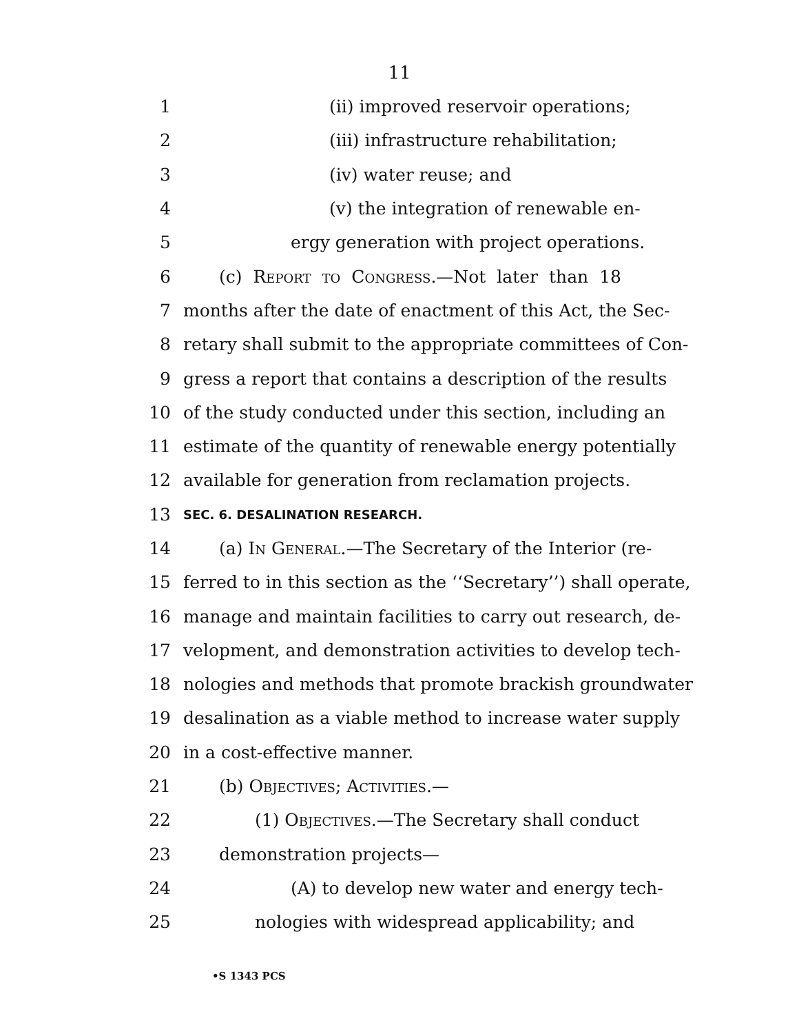11
1 (ii) improved reservoir operations;
2 (iii) infrastructure rehabilitation;
3 (iv) water reuse; and
4 (v) the integration of renewable en-
5 ergy generation with project operations.
6 (c) Report to Congress.—Not later than 18
7 months after the date of enactment of this Act, the Sec-
8 retary shall submit to the appropriate committees of Con-
9 gress a report that contains a description of the results
10 of the study conducted under this section, including an
11 estimate of the quantity of renewable energy potentially
12 available for generation from reclamation projects.
13 SEC. 6. DESALINATION RESEARCH.
14 (a) In General.—The Secretary of the Interior (re-
15 ferred to in this section as the ‘‘Secretary’’) shall operate,
16 manage and maintain facilities to carry out research, de-
17 velopment, and demonstration activities to develop tech-
18 nologies and methods that promote brackish groundwater
19 desalination as a viable method to increase water supply
20 in a cost-effective manner.
21 (b) Objectives; Activities.—
22 (1) Objectives.—The Secretary shall conduct
23 demonstration projects—
24 (A) to develop new water and energy tech-
25 nologies with widespread applicability; and
•S 1343 PCS